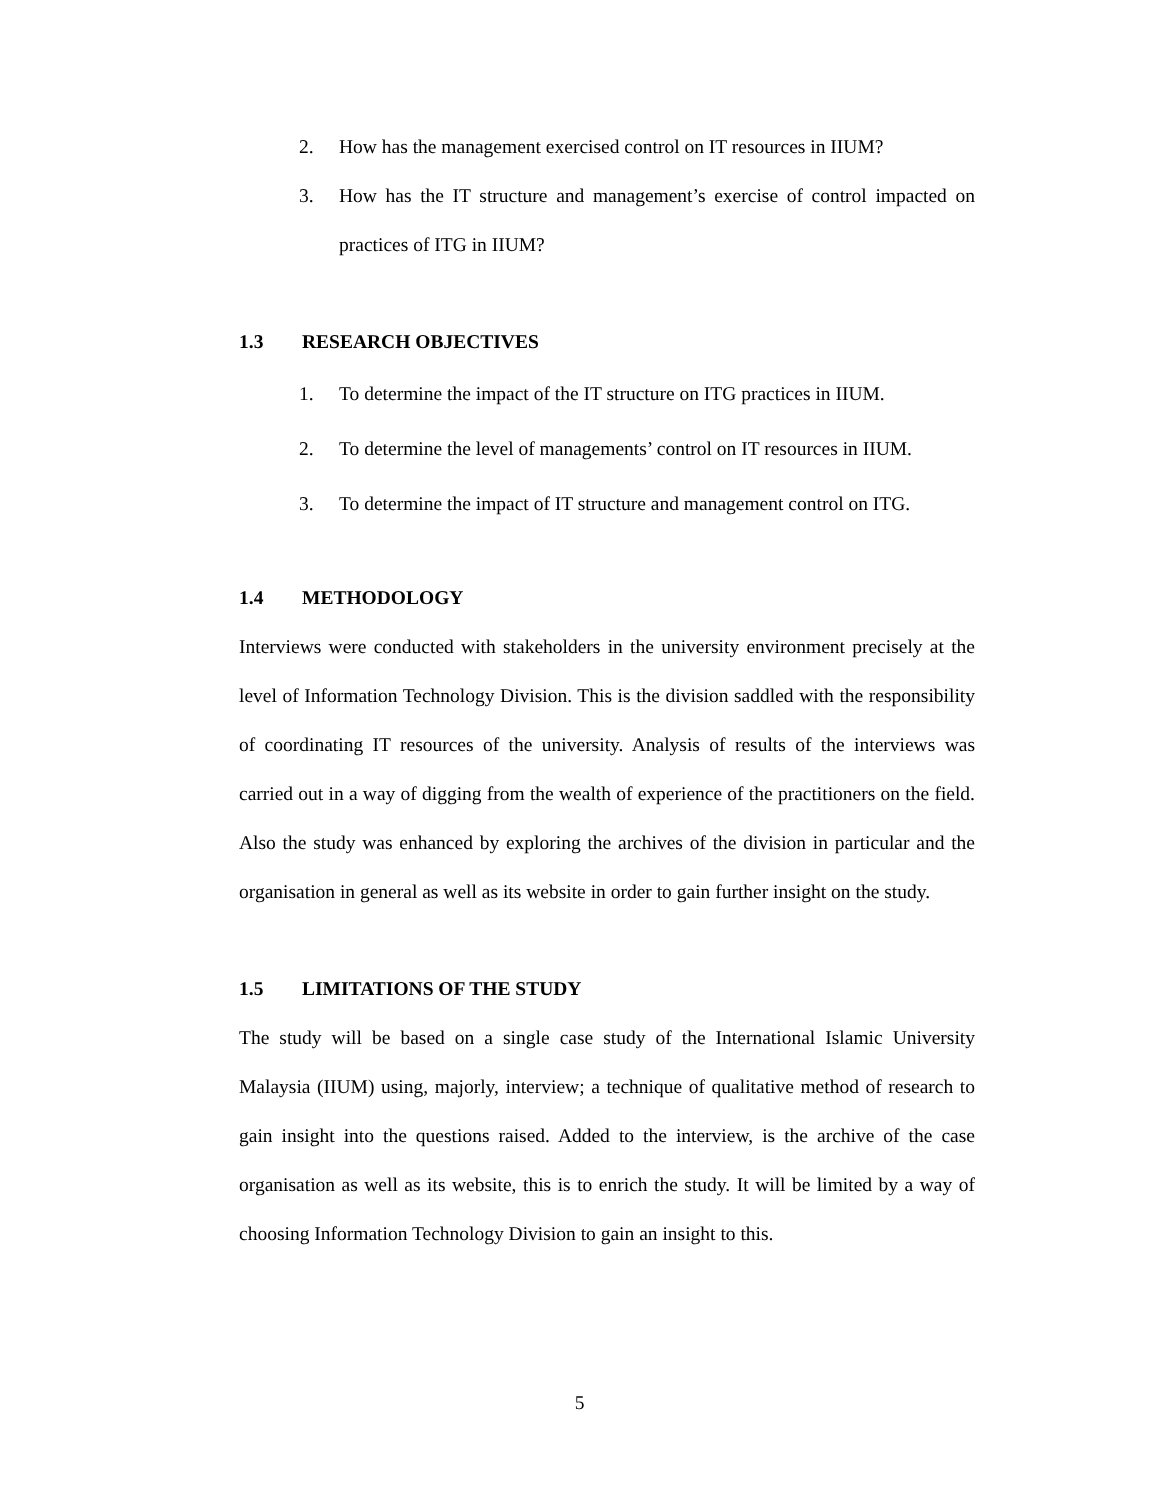2. How has the management exercised control on IT resources in IIUM?
3. How has the IT structure and management’s exercise of control impacted on practices of ITG in IIUM?
1.3 RESEARCH OBJECTIVES
1. To determine the impact of the IT structure on ITG practices in IIUM.
2. To determine the level of managements’ control on IT resources in IIUM.
3. To determine the impact of IT structure and management control on ITG.
1.4 METHODOLOGY
Interviews were conducted with stakeholders in the university environment precisely at the level of Information Technology Division. This is the division saddled with the responsibility of coordinating IT resources of the university. Analysis of results of the interviews was carried out in a way of digging from the wealth of experience of the practitioners on the field. Also the study was enhanced by exploring the archives of the division in particular and the organisation in general as well as its website in order to gain further insight on the study.
1.5 LIMITATIONS OF THE STUDY
The study will be based on a single case study of the International Islamic University Malaysia (IIUM) using, majorly, interview; a technique of qualitative method of research to gain insight into the questions raised. Added to the interview, is the archive of the case organisation as well as its website, this is to enrich the study. It will be limited by a way of choosing Information Technology Division to gain an insight to this.
5